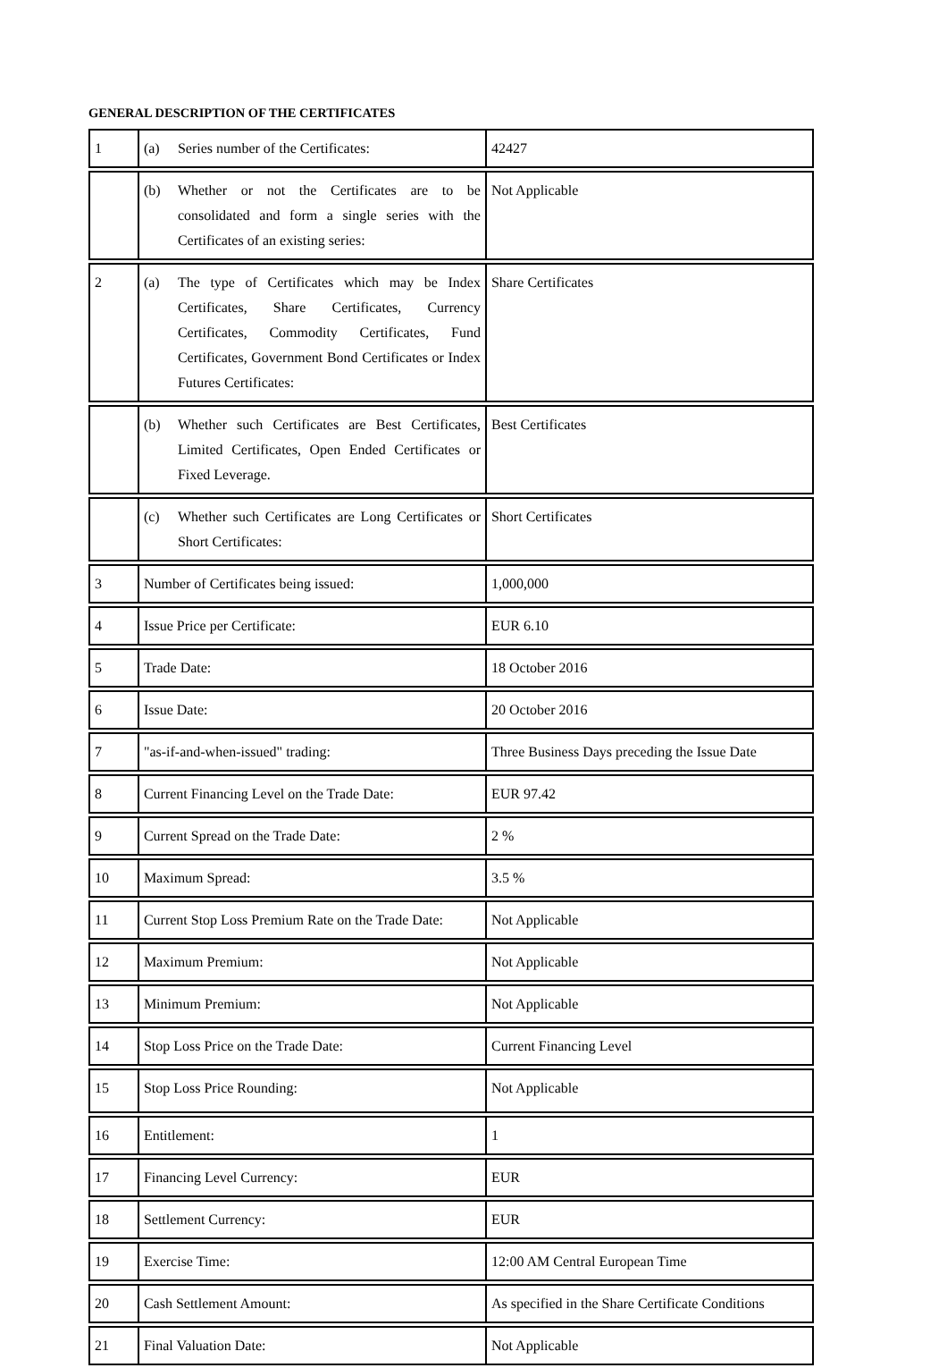GENERAL DESCRIPTION OF THE CERTIFICATES
| 1 | (a) Series number of the Certificates: | 42427 |
| | (b) Whether or not the Certificates are to be consolidated and form a single series with the Certificates of an existing series: | Not Applicable |
| 2 | (a) The type of Certificates which may be Index Certificates, Share Certificates, Currency Certificates, Commodity Certificates, Fund Certificates, Government Bond Certificates or Index Futures Certificates: | Share Certificates |
| | (b) Whether such Certificates are Best Certificates, Limited Certificates, Open Ended Certificates or Fixed Leverage. | Best Certificates |
| | (c) Whether such Certificates are Long Certificates or Short Certificates: | Short Certificates |
| 3 | Number of Certificates being issued: | 1,000,000 |
| 4 | Issue Price per Certificate: | EUR 6.10 |
| 5 | Trade Date: | 18 October 2016 |
| 6 | Issue Date: | 20 October 2016 |
| 7 | "as-if-and-when-issued" trading: | Three Business Days preceding the Issue Date |
| 8 | Current Financing Level on the Trade Date: | EUR 97.42 |
| 9 | Current Spread on the Trade Date: | 2 % |
| 10 | Maximum Spread: | 3.5 % |
| 11 | Current Stop Loss Premium Rate on the Trade Date: | Not Applicable |
| 12 | Maximum Premium: | Not Applicable |
| 13 | Minimum Premium: | Not Applicable |
| 14 | Stop Loss Price on the Trade Date: | Current Financing Level |
| 15 | Stop Loss Price Rounding: | Not Applicable |
| 16 | Entitlement: | 1 |
| 17 | Financing Level Currency: | EUR |
| 18 | Settlement Currency: | EUR |
| 19 | Exercise Time: | 12:00 AM Central European Time |
| 20 | Cash Settlement Amount: | As specified in the Share Certificate Conditions |
| 21 | Final Valuation Date: | Not Applicable |